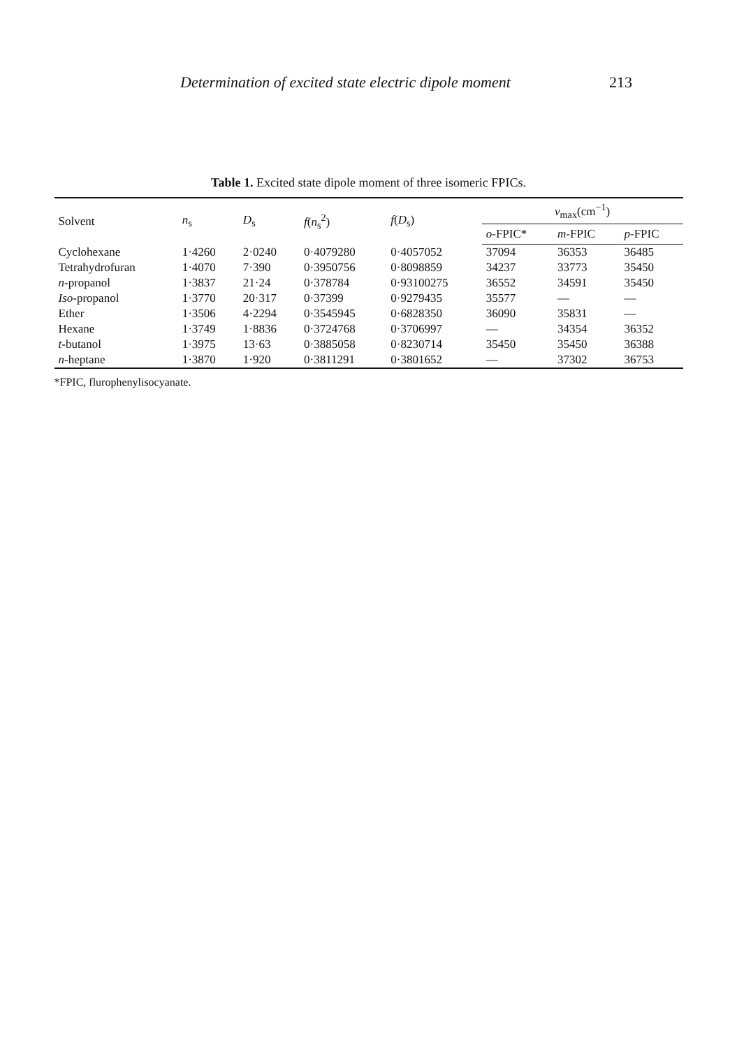Determination of excited state electric dipole moment 213
Table 1. Excited state dipole moment of three isomeric FPICs.
| Solvent | n<sub>s</sub> | D<sub>s</sub> | f ( n<sub>s</sub><sup>2</sup>) | f ( D<sub>s</sub>) | v<sub>max</sub>(cm<sup>−1</sup>) | | |
| --- | --- | --- | --- | --- | --- | --- | --- |
| | | | | | o -FPIC* | m -FPIC | p -FPIC |
| Cyclohexane | 1·4260 | 2·0240 | 0·4079280 | 0·4057052 | 37094 | 36353 | 36485 |
| Tetrahydrofuran | 1·4070 | 7·390 | 0·3950756 | 0·8098859 | 34237 | 33773 | 35450 |
| n -propanol | 1·3837 | 21·24 | 0·378784 | 0·93100275 | 36552 | 34591 | 35450 |
| Iso -propanol | 1·3770 | 20·317 | 0·37399 | 0·9279435 | 35577 | — | — |
| Ether | 1·3506 | 4·2294 | 0·3545945 | 0·6828350 | 36090 | 35831 | — |
| Hexane | 1·3749 | 1·8836 | 0·3724768 | 0·3706997 | — | 34354 | 36352 |
| t -butanol | 1·3975 | 13·63 | 0·3885058 | 0·8230714 | 35450 | 35450 | 36388 |
| n -heptane | 1·3870 | 1·920 | 0·3811291 | 0·3801652 | — | 37302 | 36753 |
*FPIC, flurophenylisocyanate.